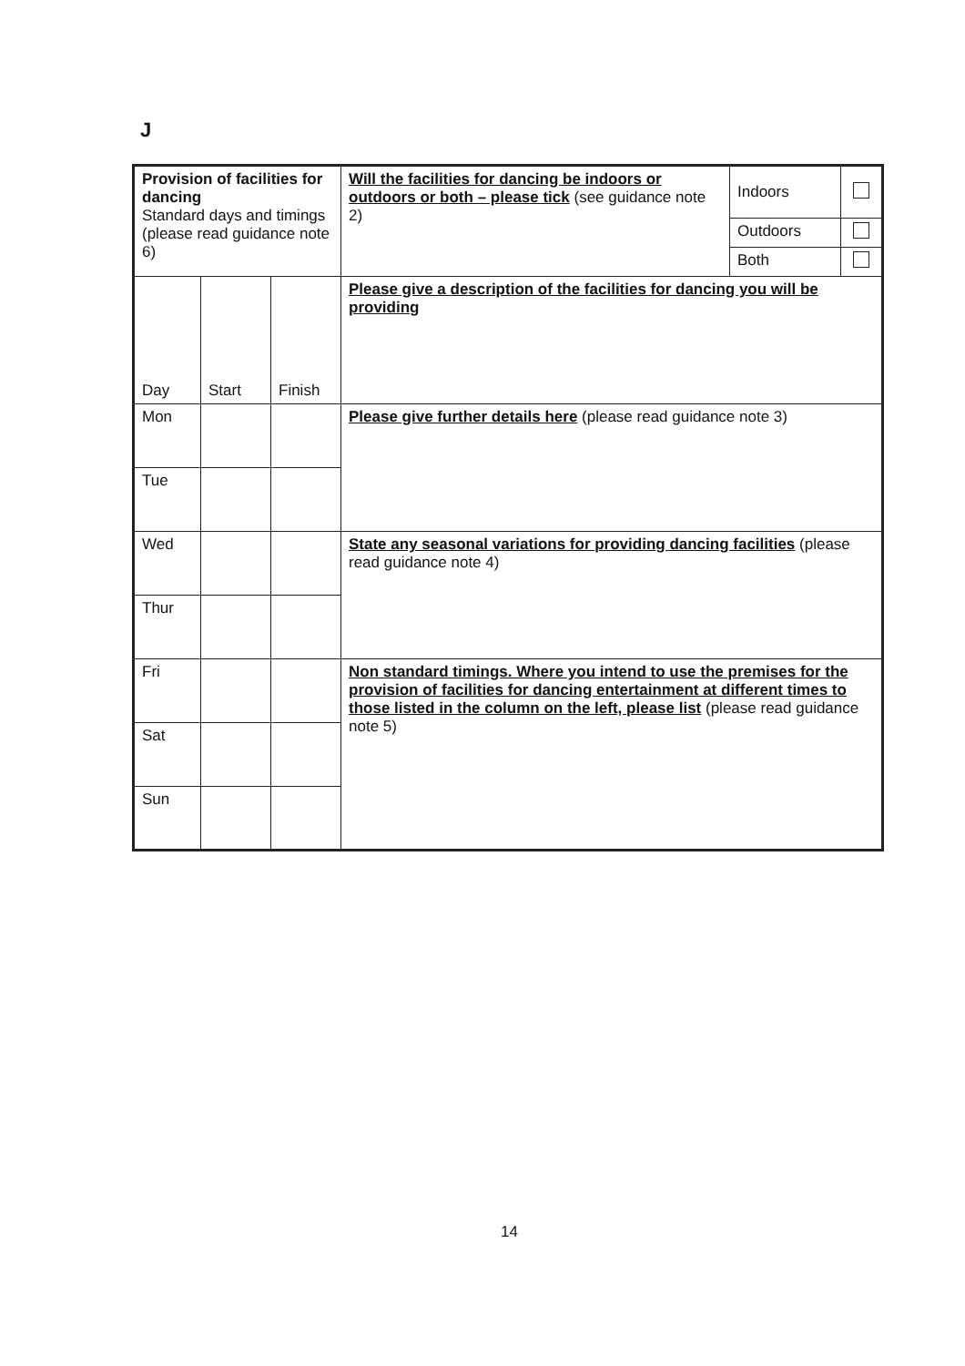J
| Provision of facilities for dancing Standard days and timings (please read guidance note 6) | | | Will the facilities for dancing be indoors or outdoors or both – please tick (see guidance note 2) | Indoors | |
| | | | | Outdoors | |
| | | | | Both | |
| Day | Start | Finish | Please give a description of the facilities for dancing you will be providing | | |
| Mon | | | Please give further details here (please read guidance note 3) | | |
| Tue | | | | | |
| Wed | | | State any seasonal variations for providing dancing facilities (please read guidance note 4) | | |
| Thur | | | | | |
| Fri | | | Non standard timings. Where you intend to use the premises for the provision of facilities for dancing entertainment at different times to those listed in the column on the left, please list (please read guidance note 5) | | |
| Sat | | | | | |
| Sun | | | | | |
14